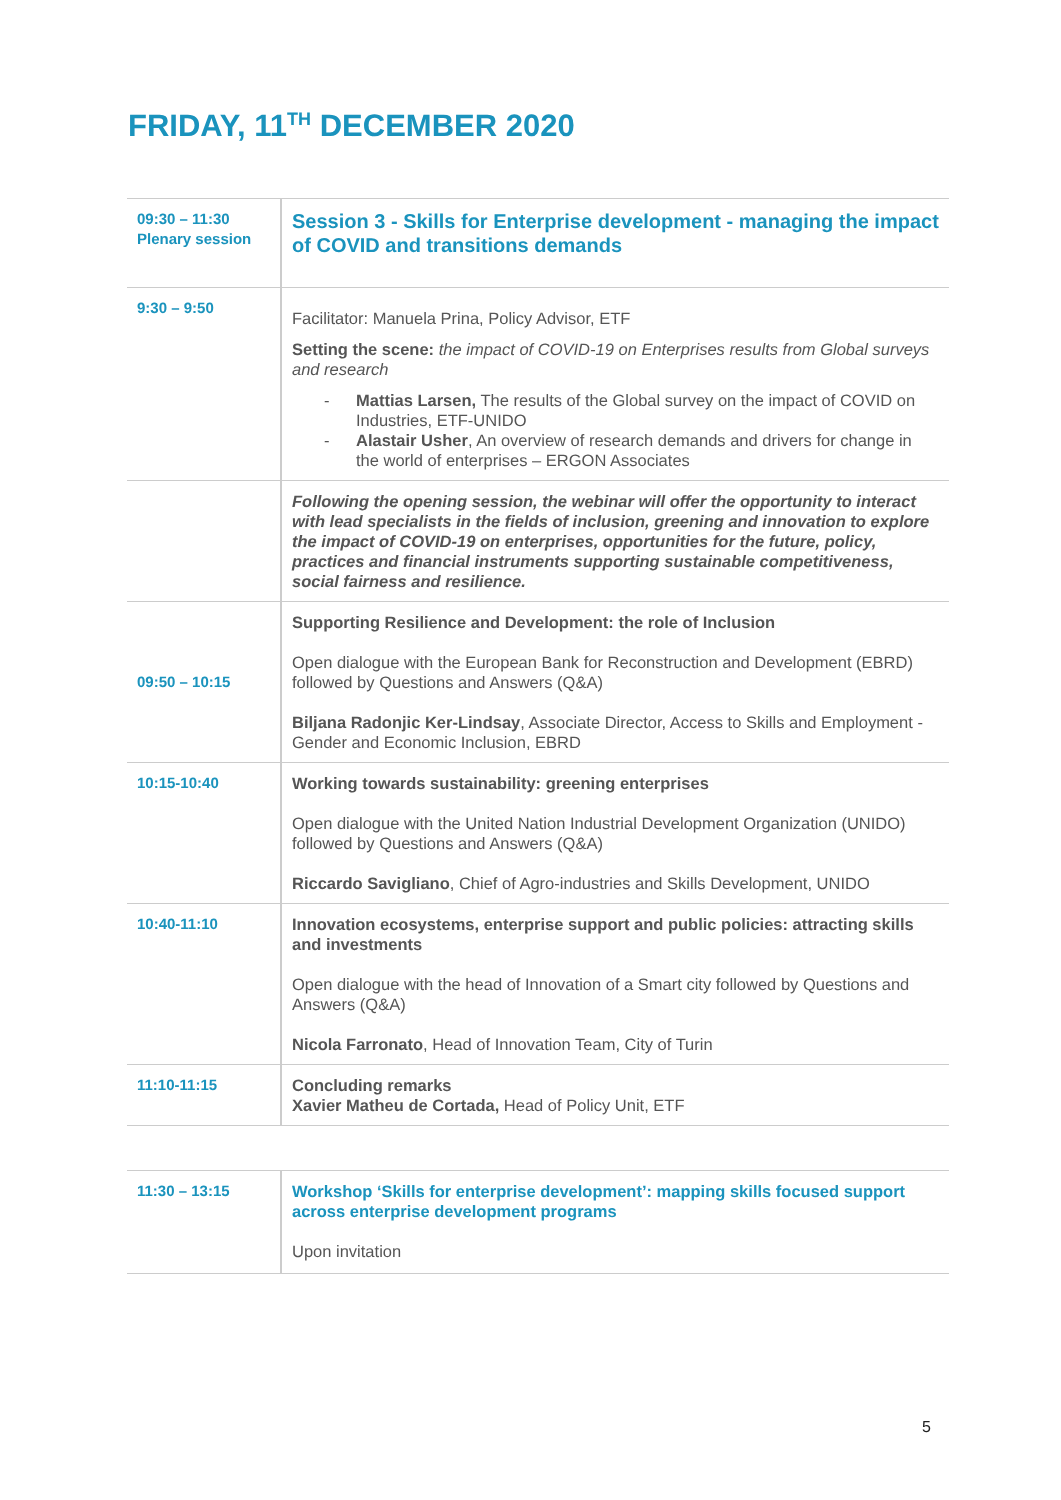FRIDAY, 11<sup>TH</sup> DECEMBER 2020
| 09:30 – 11:30 Plenary session | Session 3 - Skills for Enterprise development - managing the impact of COVID and transitions demands |
| 9:30 – 9:50 | Facilitator: Manuela Prina, Policy Advisor, ETF Setting the scene: the impact of COVID-19 on Enterprises results from Global surveys and research - Mattias Larsen, The results of the Global survey on the impact of COVID on Industries, ETF-UNIDO - Alastair Usher , An overview of research demands and drivers for change in the world of enterprises – ERGON Associates |
| | Following the opening session, the webinar will offer the opportunity to interact with lead specialists in the fields of inclusion, greening and innovation to explore the impact of COVID-19 on enterprises, opportunities for the future, policy, practices and financial instruments supporting sustainable competitiveness, social fairness and resilience. |
| 09:50 – 10:15 | Supporting Resilience and Development: the role of Inclusion Open dialogue with the European Bank for Reconstruction and Development (EBRD) followed by Questions and Answers (Q&A) Biljana Radonjic Ker-Lindsay , Associate Director, Access to Skills and Employment - Gender and Economic Inclusion, EBRD |
| 10:15-10:40 | Working towards sustainability: greening enterprises Open dialogue with the United Nation Industrial Development Organization (UNIDO) followed by Questions and Answers (Q&A) Riccardo Savigliano , Chief of Agro-industries and Skills Development, UNIDO |
| 10:40-11:10 | Innovation ecosystems, enterprise support and public policies: attracting skills and investments Open dialogue with the head of Innovation of a Smart city followed by Questions and Answers (Q&A) Nicola Farronato , Head of Innovation Team, City of Turin |
| 11:10-11:15 | Concluding remarks Xavier Matheu de Cortada, Head of Policy Unit, ETF |
| 11:30 – 13:15 | Workshop ‘Skills for enterprise development’: mapping skills focused support across enterprise development programs Upon invitation |
5